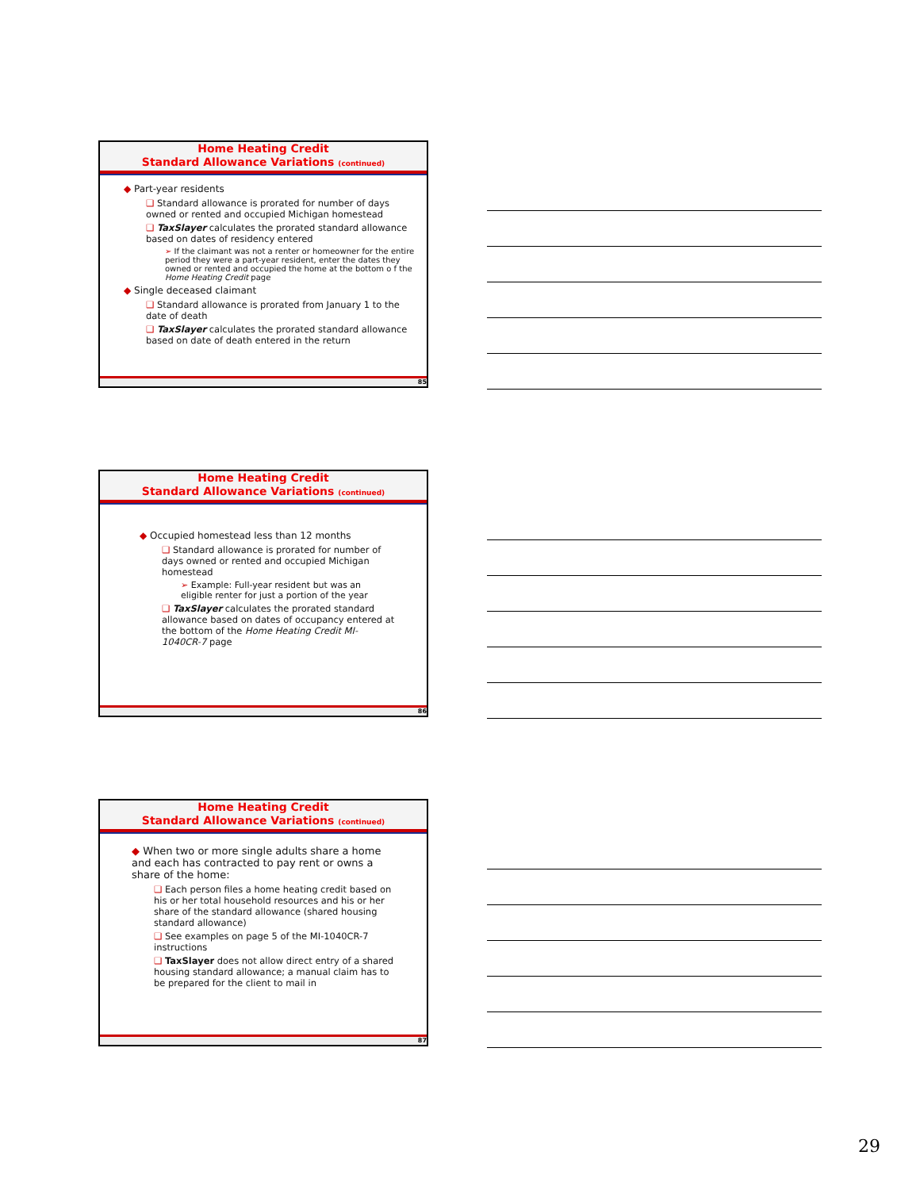Home Heating Credit
Standard Allowance Variations (continued)
◆ Part-year residents
❑ Standard allowance is prorated for number of days owned or rented and occupied Michigan homestead
❑ TaxSlayer calculates the prorated standard allowance based on dates of residency entered
➢ If the claimant was not a renter or homeowner for the entire period they were a part-year resident, enter the dates they owned or rented and occupied the home at the bottom o f the Home Heating Credit page
◆ Single deceased claimant
❑ Standard allowance is prorated from January 1 to the date of death
❑ TaxSlayer calculates the prorated standard allowance based on date of death entered in the return
85
Home Heating Credit
Standard Allowance Variations (continued)
◆ Occupied homestead less than 12 months
❑ Standard allowance is prorated for number of days owned or rented and occupied Michigan homestead
➢ Example: Full-year resident but was an eligible renter for just a portion of the year
❑ TaxSlayer calculates the prorated standard allowance based on dates of occupancy entered at the bottom of the Home Heating Credit MI-1040CR-7 page
86
Home Heating Credit
Standard Allowance Variations (continued)
◆ When two or more single adults share a home and each has contracted to pay rent or owns a share of the home:
❑ Each person files a home heating credit based on his or her total household resources and his or her share of the standard allowance (shared housing standard allowance)
❑ See examples on page 5 of the MI-1040CR-7 instructions
❑ TaxSlayer does not allow direct entry of a shared housing standard allowance; a manual claim has to be prepared for the client to mail in
87
29